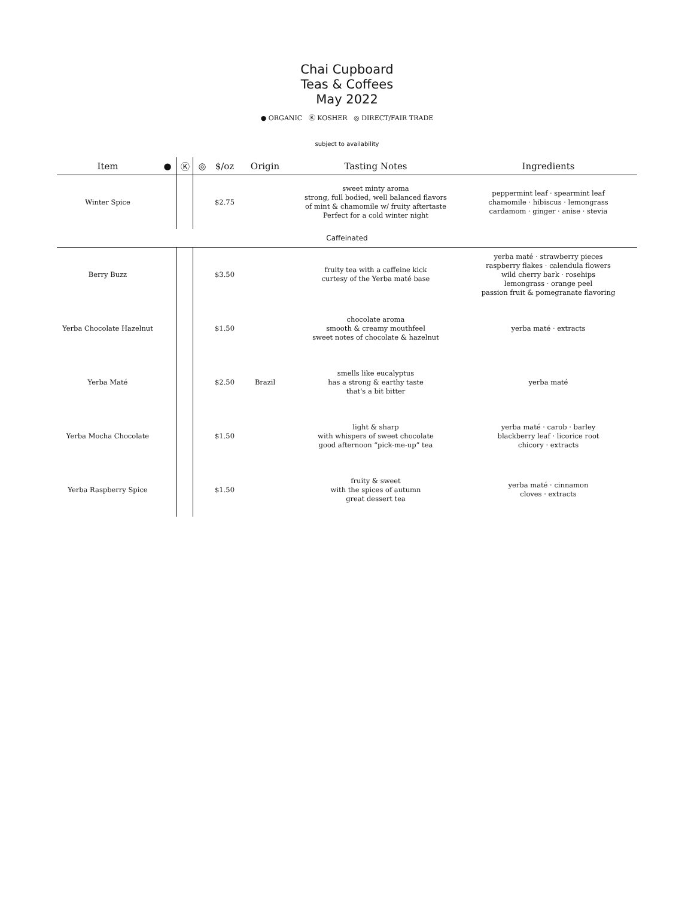Chai Cupboard
Teas & Coffees
May 2022
● ORGANIC Ⓚ KOSHER ◎ DIRECT/FAIR TRADE
subject to availability
| Item | ● | Ⓚ | ◎ | $/oz | Origin | Tasting Notes | Ingredients |
| --- | --- | --- | --- | --- | --- | --- | --- |
| Winter Spice | | | | $2.75 | | sweet minty aroma strong, full bodied, well balanced flavors of mint & chamomile w/ fruity aftertaste Perfect for a cold winter night | peppermint leaf · spearmint leaf chamomile · hibiscus · lemongrass cardamom · ginger · anise · stevia |
| Caffeinated | | | | | | | |
| Berry Buzz | | | | $3.50 | | fruity tea with a caffeine kick curtesy of the Yerba maté base | yerba maté · strawberry pieces raspberry flakes · calendula flowers wild cherry bark · rosehips lemongrass · orange peel passion fruit & pomegranate flavoring |
| Yerba Chocolate Hazelnut | | | | $1.50 | | chocolate aroma smooth & creamy mouthfeel sweet notes of chocolate & hazelnut | yerba maté · extracts |
| Yerba Maté | | | | $2.50 | Brazil | smells like eucalyptus has a strong & earthy taste that's a bit bitter | yerba maté |
| Yerba Mocha Chocolate | | | | $1.50 | | light & sharp with whispers of sweet chocolate good afternoon “pick-me-up” tea | yerba maté · carob · barley blackberry leaf · licorice root chicory · extracts |
| Yerba Raspberry Spice | | | | $1.50 | | fruity & sweet with the spices of autumn great dessert tea | yerba maté · cinnamon cloves · extracts |